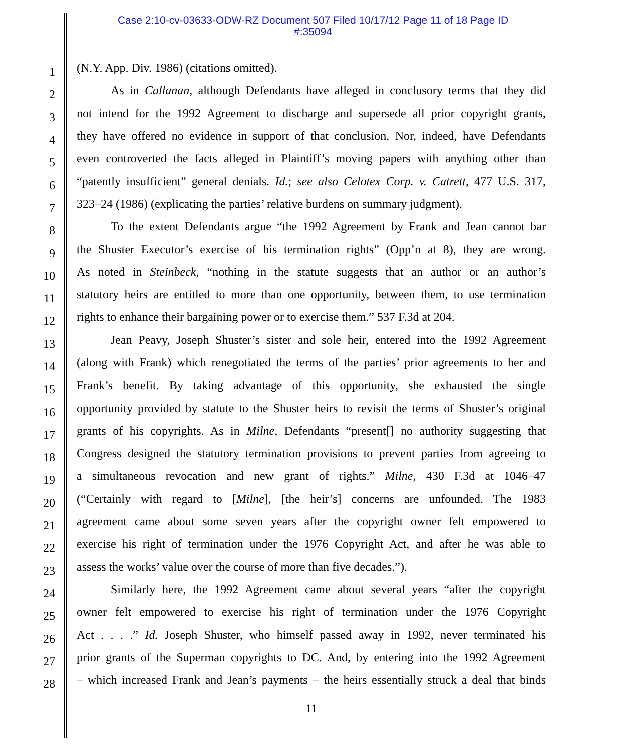Case 2:10-cv-03633-ODW-RZ Document 507 Filed 10/17/12 Page 11 of 18 Page ID
#:35094
1
(N.Y. App. Div. 1986) (citations omitted).
2
As in Callanan, although Defendants have alleged in conclusory terms that they did
3
not intend for the 1992 Agreement to discharge and supersede all prior copyright grants,
4
they have offered no evidence in support of that conclusion. Nor, indeed, have Defendants
5
even controverted the facts alleged in Plaintiff’s moving papers with anything other than
6
“patently insufficient” general denials. Id.; see also Celotex Corp. v. Catrett, 477 U.S. 317,
7
323–24 (1986) (explicating the parties’ relative burdens on summary judgment).
8
To the extent Defendants argue “the 1992 Agreement by Frank and Jean cannot bar
9
the Shuster Executor’s exercise of his termination rights” (Opp’n at 8), they are wrong.
10
As noted in Steinbeck, “nothing in the statute suggests that an author or an author’s
11
statutory heirs are entitled to more than one opportunity, between them, to use termination
12
rights to enhance their bargaining power or to exercise them.” 537 F.3d at 204.
13
Jean Peavy, Joseph Shuster’s sister and sole heir, entered into the 1992 Agreement
14
(along with Frank) which renegotiated the terms of the parties’ prior agreements to her and
15
Frank’s benefit. By taking advantage of this opportunity, she exhausted the single
16
opportunity provided by statute to the Shuster heirs to revisit the terms of Shuster’s original
17
grants of his copyrights. As in Milne, Defendants “present[] no authority suggesting that
18
Congress designed the statutory termination provisions to prevent parties from agreeing to
19
a simultaneous revocation and new grant of rights.” Milne, 430 F.3d at 1046–47
20
(“Certainly with regard to [Milne], [the heir’s] concerns are unfounded. The 1983
21
agreement came about some seven years after the copyright owner felt empowered to
22
exercise his right of termination under the 1976 Copyright Act, and after he was able to
23
assess the works’ value over the course of more than five decades.”).
24
Similarly here, the 1992 Agreement came about several years “after the copyright
25
owner felt empowered to exercise his right of termination under the 1976 Copyright
26
Act . . . .” Id. Joseph Shuster, who himself passed away in 1992, never terminated his
27
prior grants of the Superman copyrights to DC. And, by entering into the 1992 Agreement
28
– which increased Frank and Jean’s payments – the heirs essentially struck a deal that binds
11